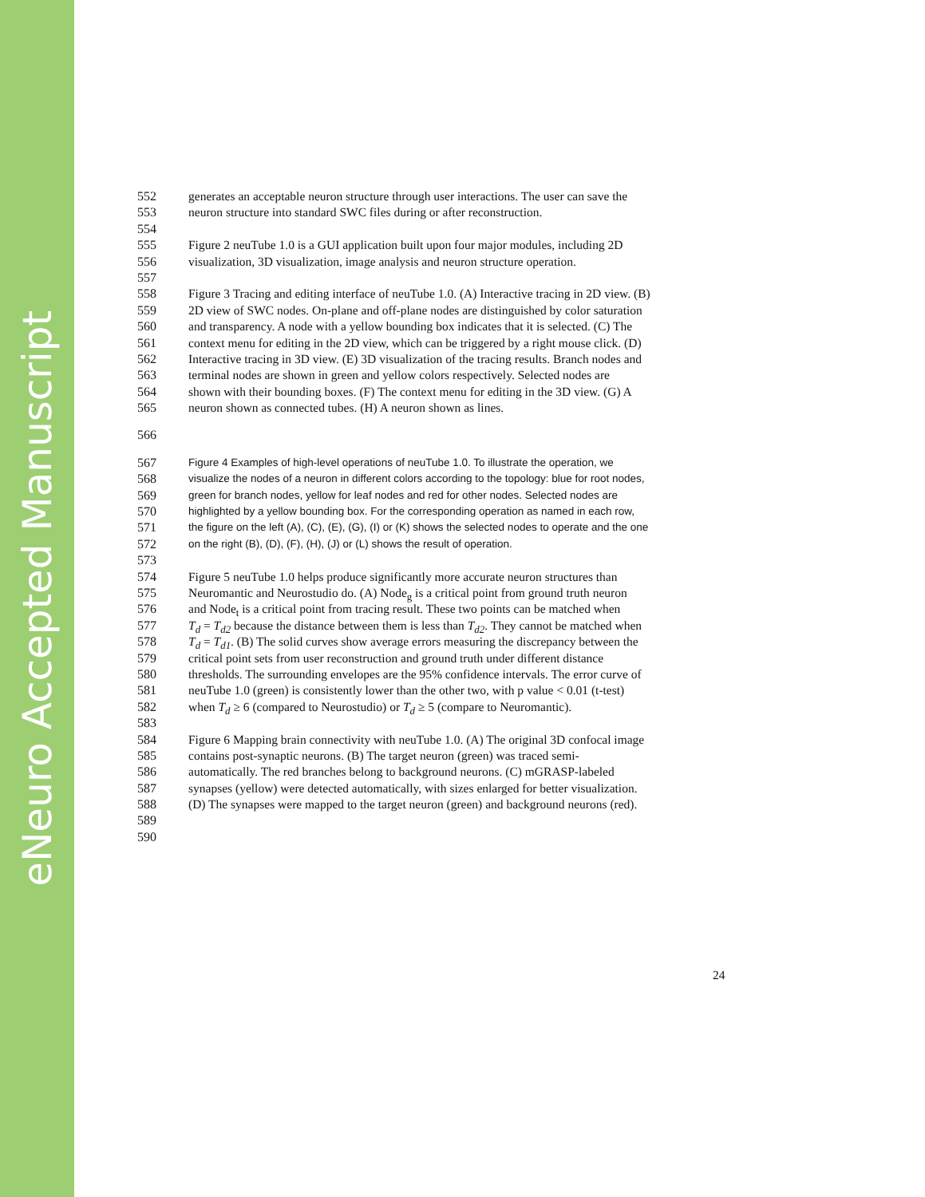eNeuro Accepted Manuscript
552 generates an acceptable neuron structure through user interactions. The user can save the
553 neuron structure into standard SWC files during or after reconstruction.
554
555 Figure 2 neuTube 1.0 is a GUI application built upon four major modules, including 2D
556 visualization, 3D visualization, image analysis and neuron structure operation.
557
558 Figure 3 Tracing and editing interface of neuTube 1.0. (A) Interactive tracing in 2D view. (B)
559 2D view of SWC nodes. On-plane and off-plane nodes are distinguished by color saturation
560 and transparency. A node with a yellow bounding box indicates that it is selected. (C) The
561 context menu for editing in the 2D view, which can be triggered by a right mouse click. (D)
562 Interactive tracing in 3D view. (E) 3D visualization of the tracing results. Branch nodes and
563 terminal nodes are shown in green and yellow colors respectively. Selected nodes are
564 shown with their bounding boxes. (F) The context menu for editing in the 3D view. (G) A
565 neuron shown as connected tubes. (H) A neuron shown as lines.
566
567 Figure 4 Examples of high-level operations of neuTube 1.0. To illustrate the operation, we
568 visualize the nodes of a neuron in different colors according to the topology: blue for root nodes,
569 green for branch nodes, yellow for leaf nodes and red for other nodes. Selected nodes are
570 highlighted by a yellow bounding box. For the corresponding operation as named in each row,
571 the figure on the left (A), (C), (E), (G), (I) or (K) shows the selected nodes to operate and the one
572 on the right (B), (D), (F), (H), (J) or (L) shows the result of operation.
573
574 Figure 5 neuTube 1.0 helps produce significantly more accurate neuron structures than
575 Neuromantic and Neurostudio do. (A) Node<sub>g</sub> is a critical point from ground truth neuron
576 and Node<sub>t</sub> is a critical point from tracing result. These two points can be matched when
577 T<sub>d</sub> = T<sub>d2</sub> because the distance between them is less than T<sub>d2</sub>. They cannot be matched when
578 T<sub>d</sub> = T<sub>d1</sub>. (B) The solid curves show average errors measuring the discrepancy between the
579 critical point sets from user reconstruction and ground truth under different distance
580 thresholds. The surrounding envelopes are the 95% confidence intervals. The error curve of
581 neuTube 1.0 (green) is consistently lower than the other two, with p value < 0.01 (t-test)
582 when T<sub>d</sub> ≥ 6 (compared to Neurostudio) or T<sub>d</sub> ≥ 5 (compare to Neuromantic).
583
584 Figure 6 Mapping brain connectivity with neuTube 1.0. (A) The original 3D confocal image
585 contains post-synaptic neurons. (B) The target neuron (green) was traced semi-
586 automatically. The red branches belong to background neurons. (C) mGRASP-labeled
587 synapses (yellow) were detected automatically, with sizes enlarged for better visualization.
588 (D) The synapses were mapped to the target neuron (green) and background neurons (red).
589
590
24